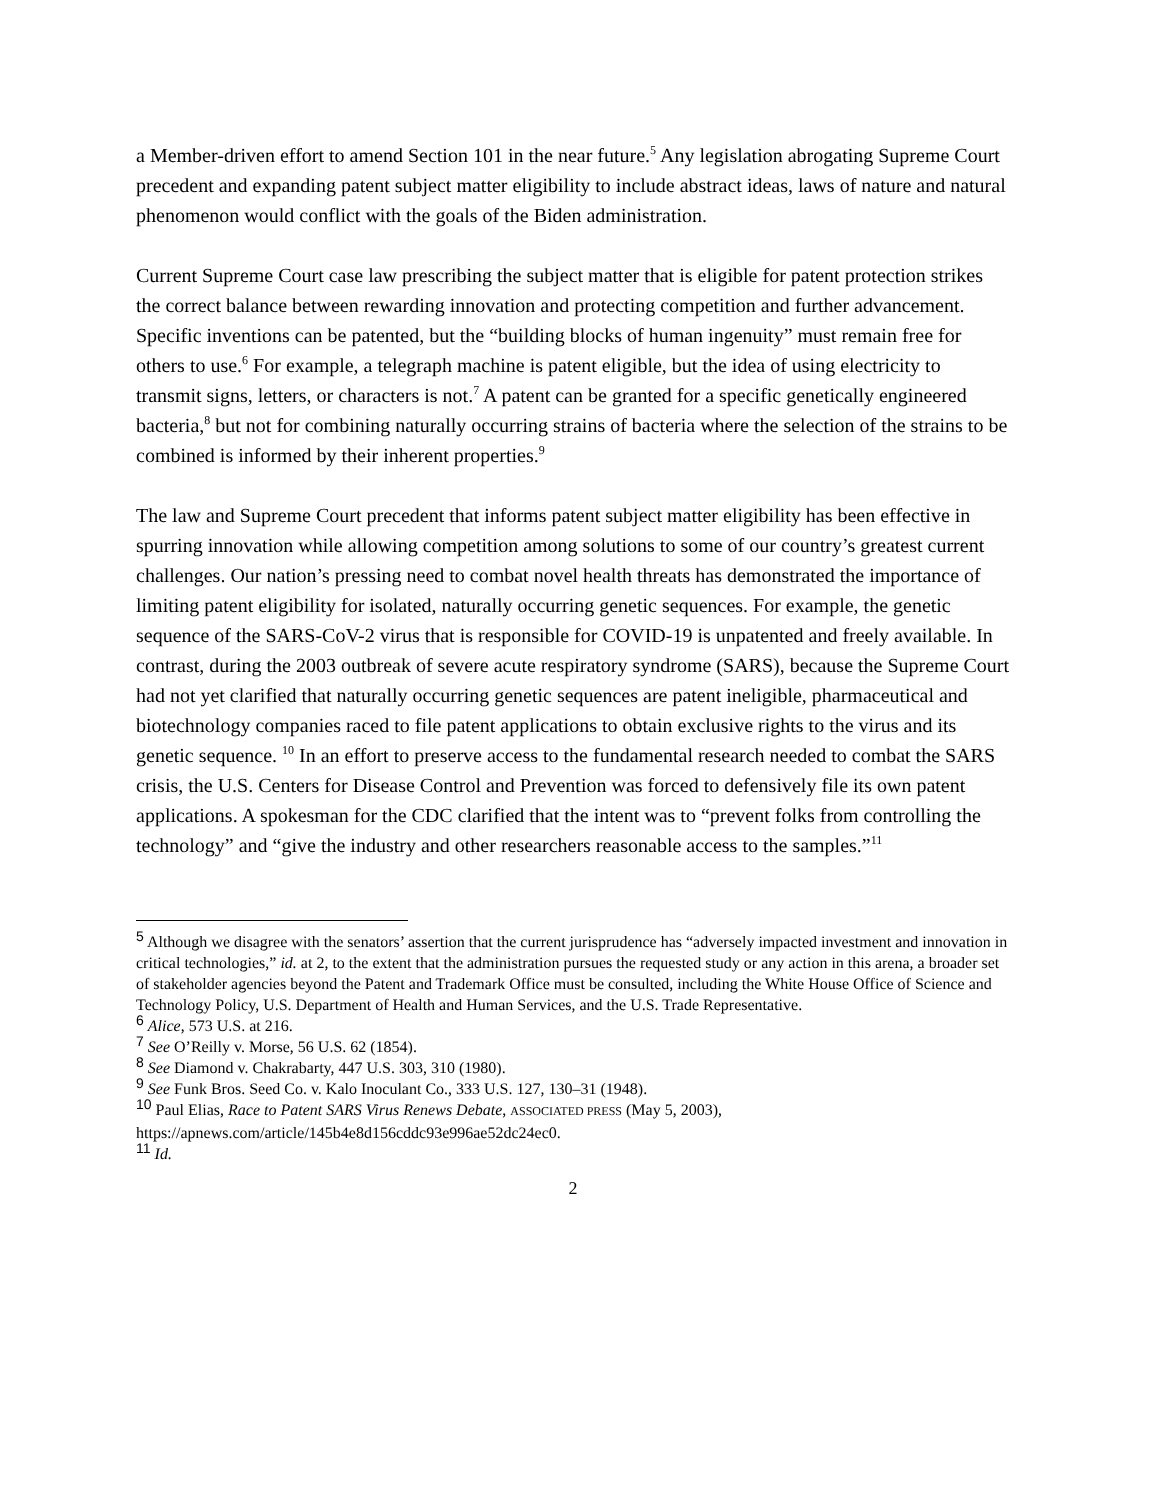a Member-driven effort to amend Section 101 in the near future.<sup>5</sup> Any legislation abrogating Supreme Court precedent and expanding patent subject matter eligibility to include abstract ideas, laws of nature and natural phenomenon would conflict with the goals of the Biden administration.
Current Supreme Court case law prescribing the subject matter that is eligible for patent protection strikes the correct balance between rewarding innovation and protecting competition and further advancement. Specific inventions can be patented, but the “building blocks of human ingenuity” must remain free for others to use.<sup>6</sup> For example, a telegraph machine is patent eligible, but the idea of using electricity to transmit signs, letters, or characters is not.<sup>7</sup> A patent can be granted for a specific genetically engineered bacteria,<sup>8</sup> but not for combining naturally occurring strains of bacteria where the selection of the strains to be combined is informed by their inherent properties.<sup>9</sup>
The law and Supreme Court precedent that informs patent subject matter eligibility has been effective in spurring innovation while allowing competition among solutions to some of our country’s greatest current challenges. Our nation’s pressing need to combat novel health threats has demonstrated the importance of limiting patent eligibility for isolated, naturally occurring genetic sequences. For example, the genetic sequence of the SARS-CoV-2 virus that is responsible for COVID-19 is unpatented and freely available. In contrast, during the 2003 outbreak of severe acute respiratory syndrome (SARS), because the Supreme Court had not yet clarified that naturally occurring genetic sequences are patent ineligible, pharmaceutical and biotechnology companies raced to file patent applications to obtain exclusive rights to the virus and its genetic sequence. <sup>10</sup> In an effort to preserve access to the fundamental research needed to combat the SARS crisis, the U.S. Centers for Disease Control and Prevention was forced to defensively file its own patent applications. A spokesman for the CDC clarified that the intent was to “prevent folks from controlling the technology” and “give the industry and other researchers reasonable access to the samples.”<sup>11</sup>
<sup>5</sup> Although we disagree with the senators’ assertion that the current jurisprudence has “adversely impacted investment and innovation in critical technologies,” id. at 2, to the extent that the administration pursues the requested study or any action in this arena, a broader set of stakeholder agencies beyond the Patent and Trademark Office must be consulted, including the White House Office of Science and Technology Policy, U.S. Department of Health and Human Services, and the U.S. Trade Representative.
<sup>6</sup> Alice, 573 U.S. at 216.
<sup>7</sup> See O’Reilly v. Morse, 56 U.S. 62 (1854).
<sup>8</sup> See Diamond v. Chakrabarty, 447 U.S. 303, 310 (1980).
<sup>9</sup> See Funk Bros. Seed Co. v. Kalo Inoculant Co., 333 U.S. 127, 130–31 (1948).
<sup>10</sup> Paul Elias, Race to Patent SARS Virus Renews Debate, ASSOCIATED PRESS (May 5, 2003), https://apnews.com/article/145b4e8d156cddc93e996ae52dc24ec0.
<sup>11</sup> Id.
2